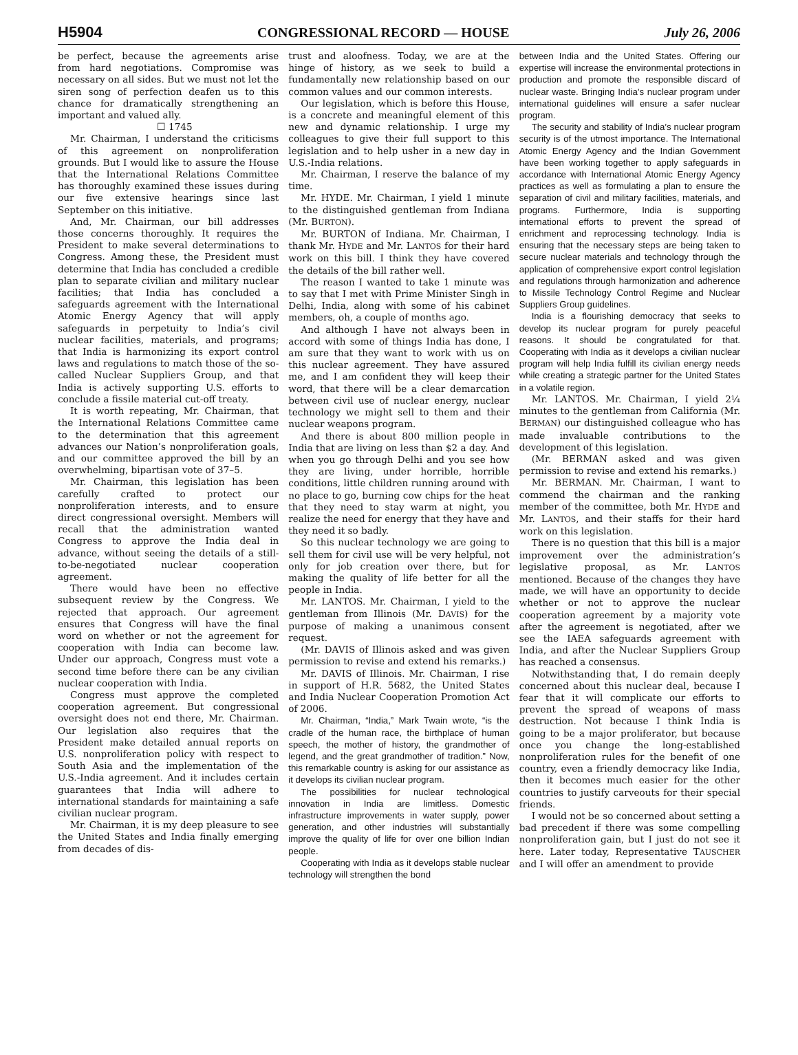H5904 CONGRESSIONAL RECORD — HOUSE July 26, 2006
be perfect, because the agreements arise from hard negotiations. Compromise was necessary on all sides. But we must not let the siren song of perfection deafen us to this chance for dramatically strengthening an important and valued ally.
☐ 1745
Mr. Chairman, I understand the criticisms of this agreement on nonproliferation grounds. But I would like to assure the House that the International Relations Committee has thoroughly examined these issues during our five extensive hearings since last September on this initiative.
And, Mr. Chairman, our bill addresses those concerns thoroughly. It requires the President to make several determinations to Congress. Among these, the President must determine that India has concluded a credible plan to separate civilian and military nuclear facilities; that India has concluded a safeguards agreement with the International Atomic Energy Agency that will apply safeguards in perpetuity to India’s civil nuclear facilities, materials, and programs; that India is harmonizing its export control laws and regulations to match those of the so-called Nuclear Suppliers Group, and that India is actively supporting U.S. efforts to conclude a fissile material cut-off treaty.
It is worth repeating, Mr. Chairman, that the International Relations Committee came to the determination that this agreement advances our Nation’s nonproliferation goals, and our committee approved the bill by an overwhelming, bipartisan vote of 37–5.
Mr. Chairman, this legislation has been carefully crafted to protect our nonproliferation interests, and to ensure direct congressional oversight. Members will recall that the administration wanted Congress to approve the India deal in advance, without seeing the details of a still-to-be-negotiated nuclear cooperation agreement.
There would have been no effective subsequent review by the Congress. We rejected that approach. Our agreement ensures that Congress will have the final word on whether or not the agreement for cooperation with India can become law. Under our approach, Congress must vote a second time before there can be any civilian nuclear cooperation with India.
Congress must approve the completed cooperation agreement. But congressional oversight does not end there, Mr. Chairman. Our legislation also requires that the President make detailed annual reports on U.S. nonproliferation policy with respect to South Asia and the implementation of the U.S.-India agreement. And it includes certain guarantees that India will adhere to international standards for maintaining a safe civilian nuclear program.
Mr. Chairman, it is my deep pleasure to see the United States and India finally emerging from decades of dis-
trust and aloofness. Today, we are at the hinge of history, as we seek to build a fundamentally new relationship based on our common values and our common interests.
Our legislation, which is before this House, is a concrete and meaningful element of this new and dynamic relationship. I urge my colleagues to give their full support to this legislation and to help usher in a new day in U.S.-India relations.
Mr. Chairman, I reserve the balance of my time.
Mr. HYDE. Mr. Chairman, I yield 1 minute to the distinguished gentleman from Indiana (Mr. BURTON).
Mr. BURTON of Indiana. Mr. Chairman, I thank Mr. HYDE and Mr. LANTOS for their hard work on this bill. I think they have covered the details of the bill rather well.
The reason I wanted to take 1 minute was to say that I met with Prime Minister Singh in Delhi, India, along with some of his cabinet members, oh, a couple of months ago.
And although I have not always been in accord with some of things India has done, I am sure that they want to work with us on this nuclear agreement. They have assured me, and I am confident they will keep their word, that there will be a clear demarcation between civil use of nuclear energy, nuclear technology we might sell to them and their nuclear weapons program.
And there is about 800 million people in India that are living on less than $2 a day. And when you go through Delhi and you see how they are living, under horrible, horrible conditions, little children running around with no place to go, burning cow chips for the heat that they need to stay warm at night, you realize the need for energy that they have and they need it so badly.
So this nuclear technology we are going to sell them for civil use will be very helpful, not only for job creation over there, but for making the quality of life better for all the people in India.
Mr. LANTOS. Mr. Chairman, I yield to the gentleman from Illinois (Mr. DAVIS) for the purpose of making a unanimous consent request.
(Mr. DAVIS of Illinois asked and was given permission to revise and extend his remarks.)
Mr. DAVIS of Illinois. Mr. Chairman, I rise in support of H.R. 5682, the United States and India Nuclear Cooperation Promotion Act of 2006.
Mr. Chairman, “India,” Mark Twain wrote, “is the cradle of the human race, the birthplace of human speech, the mother of history, the grandmother of legend, and the great grandmother of tradition.” Now, this remarkable country is asking for our assistance as it develops its civilian nuclear program.
The possibilities for nuclear technological innovation in India are limitless. Domestic infrastructure improvements in water supply, power generation, and other industries will substantially improve the quality of life for over one billion Indian people.
Cooperating with India as it develops stable nuclear technology will strengthen the bond
between India and the United States. Offering our expertise will increase the environmental protections in production and promote the responsible discard of nuclear waste. Bringing India’s nuclear program under international guidelines will ensure a safer nuclear program.
The security and stability of India’s nuclear program security is of the utmost importance. The International Atomic Energy Agency and the Indian Government have been working together to apply safeguards in accordance with International Atomic Energy Agency practices as well as formulating a plan to ensure the separation of civil and military facilities, materials, and programs. Furthermore, India is supporting international efforts to prevent the spread of enrichment and reprocessing technology. India is ensuring that the necessary steps are being taken to secure nuclear materials and technology through the application of comprehensive export control legislation and regulations through harmonization and adherence to Missile Technology Control Regime and Nuclear Suppliers Group guidelines.
India is a flourishing democracy that seeks to develop its nuclear program for purely peaceful reasons. It should be congratulated for that. Cooperating with India as it develops a civilian nuclear program will help India fulfill its civilian energy needs while creating a strategic partner for the United States in a volatile region.
Mr. LANTOS. Mr. Chairman, I yield 2¼ minutes to the gentleman from California (Mr. BERMAN) our distinguished colleague who has made invaluable contributions to the development of this legislation.
(Mr. BERMAN asked and was given permission to revise and extend his remarks.)
Mr. BERMAN. Mr. Chairman, I want to commend the chairman and the ranking member of the committee, both Mr. HYDE and Mr. LANTOS, and their staffs for their hard work on this legislation.
There is no question that this bill is a major improvement over the administration’s legislative proposal, as Mr. LANTOS mentioned. Because of the changes they have made, we will have an opportunity to decide whether or not to approve the nuclear cooperation agreement by a majority vote after the agreement is negotiated, after we see the IAEA safeguards agreement with India, and after the Nuclear Suppliers Group has reached a consensus.
Notwithstanding that, I do remain deeply concerned about this nuclear deal, because I fear that it will complicate our efforts to prevent the spread of weapons of mass destruction. Not because I think India is going to be a major proliferator, but because once you change the long-established nonproliferation rules for the benefit of one country, even a friendly democracy like India, then it becomes much easier for the other countries to justify carveouts for their special friends.
I would not be so concerned about setting a bad precedent if there was some compelling nonproliferation gain, but I just do not see it here. Later today, Representative TAUSCHER and I will offer an amendment to provide